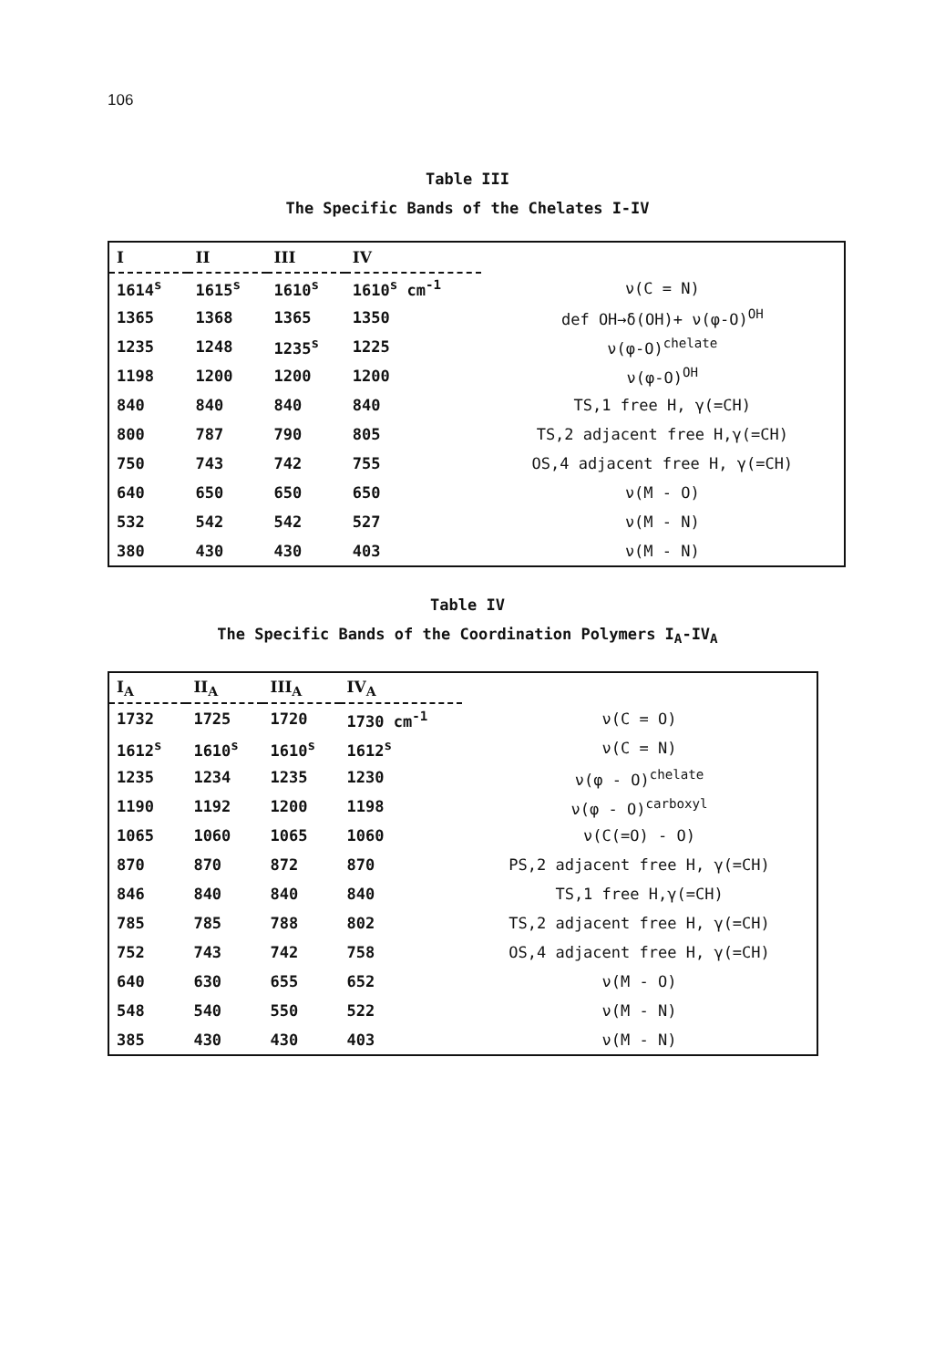106
Table III
The Specific Bands of the Chelates I-IV
| I | II | III | IV | |
| --- | --- | --- | --- | --- |
| 1614<sup>s</sup> | 1615<sup>s</sup> | 1610<sup>s</sup> | 1610<sup>s</sup> cm<sup>-1</sup> | ν(C = N) |
| 1365 | 1368 | 1365 | 1350 | def OH→δ(OH)+ ν(φ-O)<sup>OH</sup> |
| 1235 | 1248 | 1235<sup>s</sup> | 1225 | ν(φ-O)<sup>chelate</sup> |
| 1198 | 1200 | 1200 | 1200 | ν(φ-O)<sup>OH</sup> |
| 840 | 840 | 840 | 840 | TS,1 free H, γ(=CH) |
| 800 | 787 | 790 | 805 | TS,2 adjacent free H,γ(=CH) |
| 750 | 743 | 742 | 755 | OS,4 adjacent free H, γ(=CH) |
| 640 | 650 | 650 | 650 | ν(M - O) |
| 532 | 542 | 542 | 527 | ν(M - N) |
| 380 | 430 | 430 | 403 | ν(M - N) |
Table IV
The Specific Bands of the Coordination Polymers I<sub>A</sub>-IV<sub>A</sub>
| I<sub>A</sub> | II<sub>A</sub> | III<sub>A</sub> | IV<sub>A</sub> | |
| --- | --- | --- | --- | --- |
| 1732 | 1725 | 1720 | 1730 cm<sup>-1</sup> | ν(C = O) |
| 1612<sup>s</sup> | 1610<sup>s</sup> | 1610<sup>s</sup> | 1612<sup>s</sup> | ν(C = N) |
| 1235 | 1234 | 1235 | 1230 | ν(φ - O)<sup>chelate</sup> |
| 1190 | 1192 | 1200 | 1198 | ν(φ - O)<sup>carboxyl</sup> |
| 1065 | 1060 | 1065 | 1060 | ν(C(=O) - O) |
| 870 | 870 | 872 | 870 | PS,2 adjacent free H, γ(=CH) |
| 846 | 840 | 840 | 840 | TS,1 free H,γ(=CH) |
| 785 | 785 | 788 | 802 | TS,2 adjacent free H, γ(=CH) |
| 752 | 743 | 742 | 758 | OS,4 adjacent free H, γ(=CH) |
| 640 | 630 | 655 | 652 | ν(M - O) |
| 548 | 540 | 550 | 522 | ν(M - N) |
| 385 | 430 | 430 | 403 | ν(M - N) |